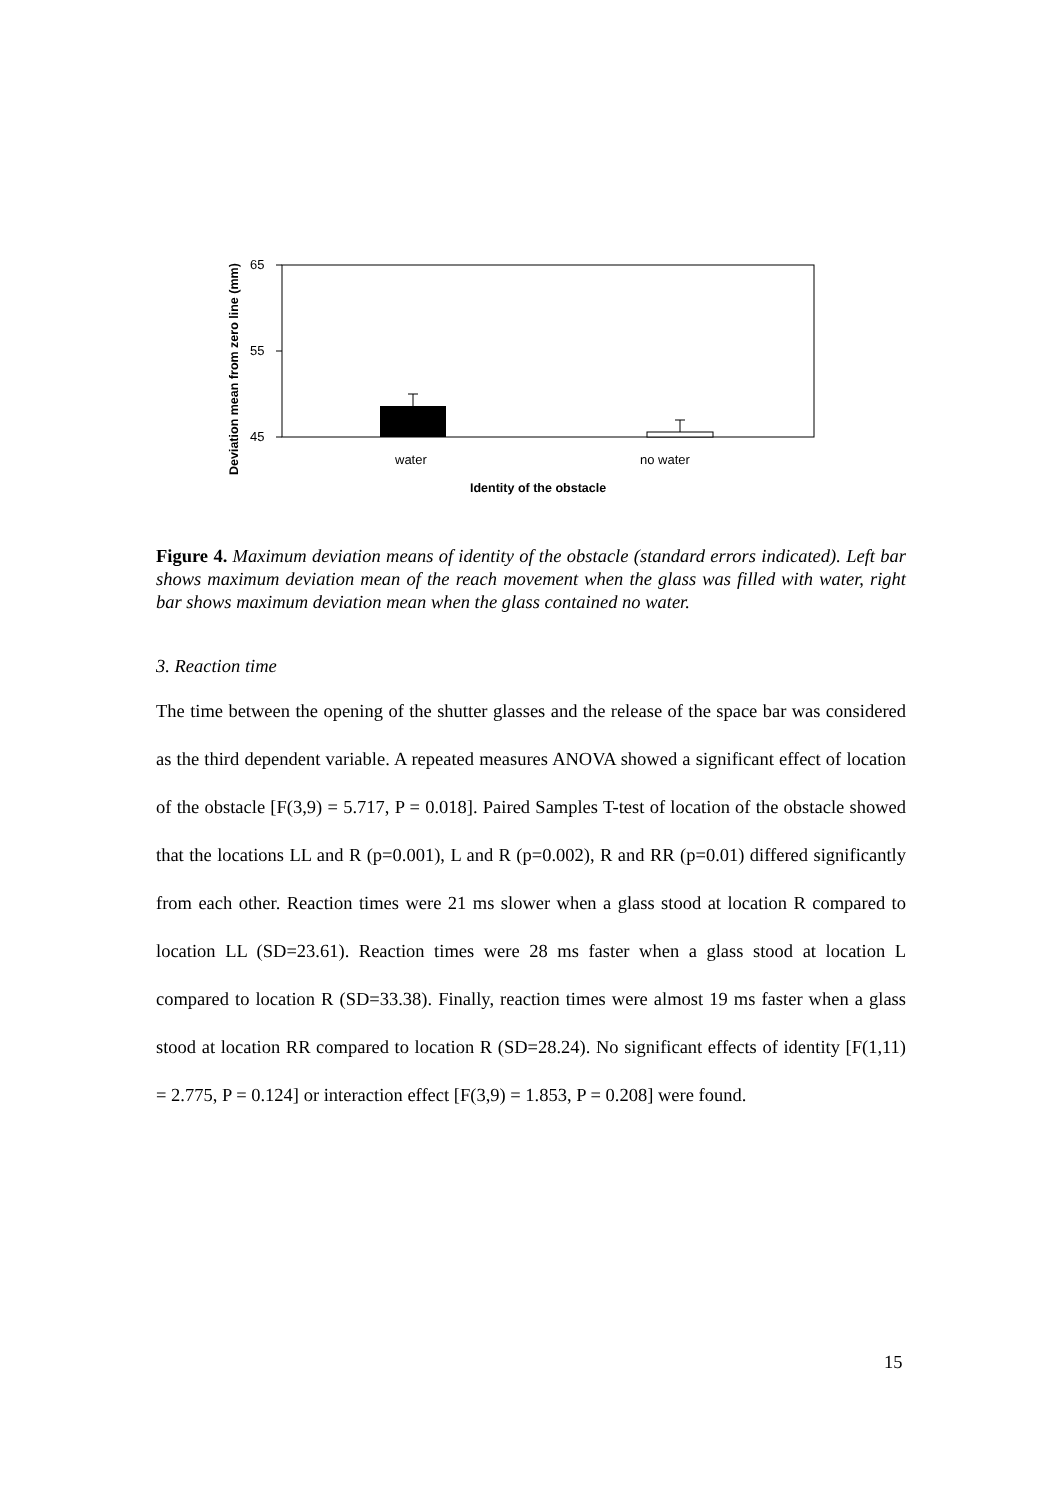65
55
45
water
no water
Identity of the obstacle
Deviation mean from zero line (mm)
Figure 4. Maximum deviation means of identity of the obstacle (standard errors indicated). Left bar shows maximum deviation mean of the reach movement when the glass was filled with water, right bar shows maximum deviation mean when the glass contained no water.
3. Reaction time
The time between the opening of the shutter glasses and the release of the space bar was considered as the third dependent variable. A repeated measures ANOVA showed a significant effect of location of the obstacle [F(3,9) = 5.717, P = 0.018]. Paired Samples T-test of location of the obstacle showed that the locations LL and R (p=0.001), L and R (p=0.002), R and RR (p=0.01) differed significantly from each other. Reaction times were 21 ms slower when a glass stood at location R compared to location LL (SD=23.61). Reaction times were 28 ms faster when a glass stood at location L compared to location R (SD=33.38). Finally, reaction times were almost 19 ms faster when a glass stood at location RR compared to location R (SD=28.24). No significant effects of identity [F(1,11) = 2.775, P = 0.124] or interaction effect [F(3,9) = 1.853, P = 0.208] were found.
15